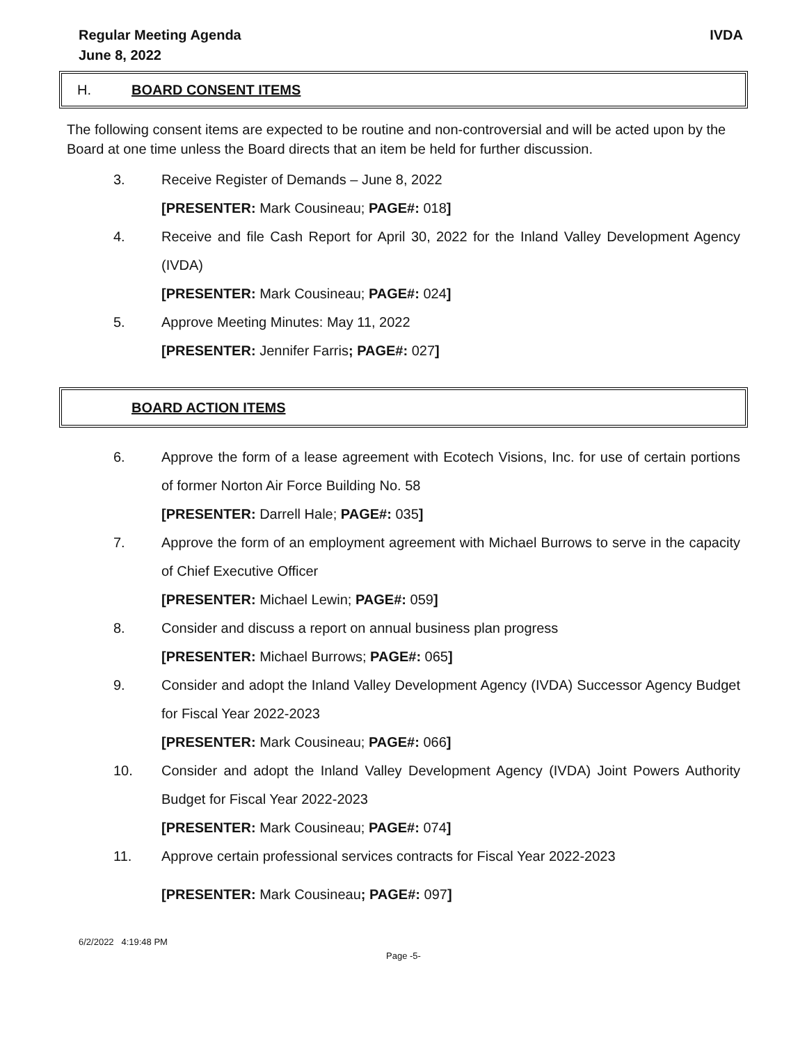Regular Meeting Agenda
June 8, 2022
IVDA
H. BOARD CONSENT ITEMS
The following consent items are expected to be routine and non-controversial and will be acted upon by the Board at one time unless the Board directs that an item be held for further discussion.
3. Receive Register of Demands – June 8, 2022
[PRESENTER: Mark Cousineau; PAGE#: 018]
4. Receive and file Cash Report for April 30, 2022 for the Inland Valley Development Agency (IVDA)
[PRESENTER: Mark Cousineau; PAGE#: 024]
5. Approve Meeting Minutes: May 11, 2022
[PRESENTER: Jennifer Farris; PAGE#: 027]
BOARD ACTION ITEMS
6. Approve the form of a lease agreement with Ecotech Visions, Inc. for use of certain portions of former Norton Air Force Building No. 58
[PRESENTER: Darrell Hale; PAGE#: 035]
7. Approve the form of an employment agreement with Michael Burrows to serve in the capacity of Chief Executive Officer
[PRESENTER: Michael Lewin; PAGE#: 059]
8. Consider and discuss a report on annual business plan progress
[PRESENTER: Michael Burrows; PAGE#: 065]
9. Consider and adopt the Inland Valley Development Agency (IVDA) Successor Agency Budget for Fiscal Year 2022-2023
[PRESENTER: Mark Cousineau; PAGE#: 066]
10. Consider and adopt the Inland Valley Development Agency (IVDA) Joint Powers Authority Budget for Fiscal Year 2022-2023
[PRESENTER: Mark Cousineau; PAGE#: 074]
11. Approve certain professional services contracts for Fiscal Year 2022-2023
[PRESENTER: Mark Cousineau; PAGE#: 097]
6/2/2022 4:19:48 PM
Page -5-